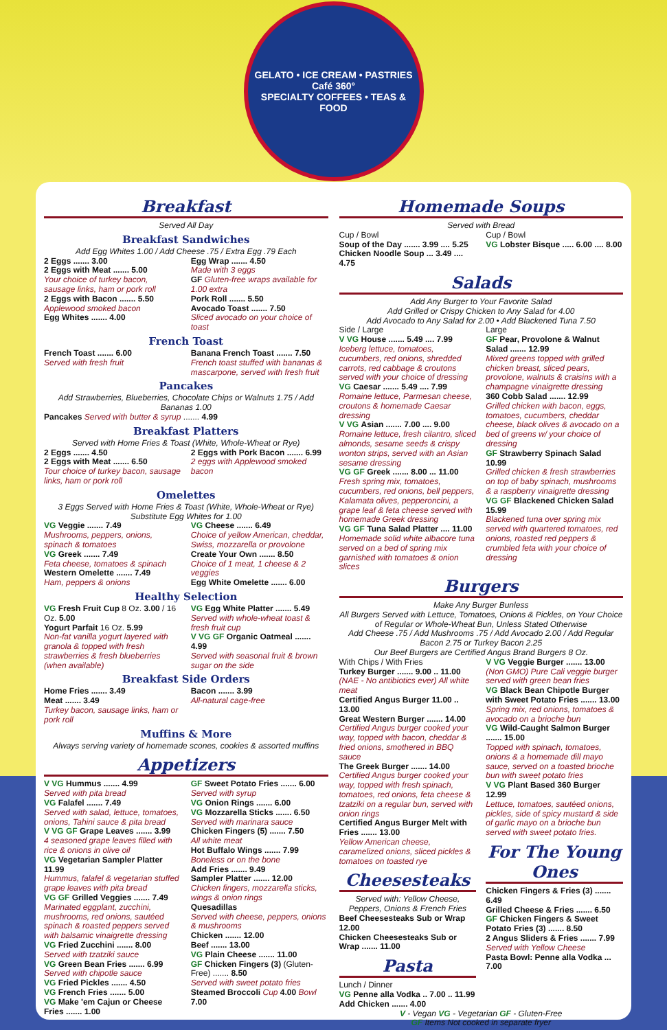GELATO • ICE CREAM • PASTRIES
Café 360°
SPECIALTY COFFEES • TEAS & FOOD
Breakfast
Served All Day
Breakfast Sandwiches
Add Egg Whites 1.00 / Add Cheese .75 / Extra Egg .79 Each
2 Eggs ....... 3.00
2 Eggs with Meat ....... 5.00
Your choice of turkey bacon, sausage links, ham or pork roll
2 Eggs with Bacon ....... 5.50
Applewood smoked bacon
Egg Whites ....... 4.00
Egg Wrap ....... 4.50
Made with 3 eggs
GF Gluten-free wraps available for 1.00 extra
Pork Roll ....... 5.50
Avocado Toast ....... 7.50
Sliced avocado on your choice of toast
French Toast
French Toast ....... 6.00
Served with fresh fruit
Banana French Toast ....... 7.50
French toast stuffed with bananas & mascarpone, served with fresh fruit
Pancakes
Add Strawberries, Blueberries, Chocolate Chips or Walnuts 1.75 / Add Bananas 1.00
Pancakes Served with butter & syrup ....... 4.99
Breakfast Platters
Served with Home Fries & Toast (White, Whole-Wheat or Rye)
2 Eggs ....... 4.50
2 Eggs with Meat ....... 6.50
Tour choice of turkey bacon, sausage links, ham or pork roll
2 Eggs with Pork Bacon ....... 6.99
2 eggs with Applewood smoked bacon
Omelettes
3 Eggs Served with Home Fries & Toast (White, Whole-Wheat or Rye) Substitute Egg Whites for 1.00
VG Veggie ....... 7.49
Mushrooms, peppers, onions, spinach & tomatoes
VG Greek ....... 7.49
Feta cheese, tomatoes & spinach
Western Omelette ....... 7.49
Ham, peppers & onions
VG Cheese ....... 6.49
Choice of yellow American, cheddar, Swiss, mozzarella or provolone
Create Your Own ....... 8.50
Choice of 1 meat, 1 cheese & 2 veggies
Egg White Omelette ....... 6.00
Healthy Selection
VG Fresh Fruit Cup 8 Oz. 3.00 / 16 Oz. 5.00
Yogurt Parfait 16 Oz. 5.99
Non-fat vanilla yogurt layered with granola & topped with fresh strawberries & fresh blueberries (when available)
VG Egg White Platter ....... 5.49
Served with whole-wheat toast & fresh fruit cup
V VG GF Organic Oatmeal ....... 4.99
Served with seasonal fruit & brown sugar on the side
Breakfast Side Orders
Home Fries ....... 3.49
Meat ....... 3.49
Turkey bacon, sausage links, ham or pork roll
Bacon ....... 3.99
All-natural cage-free
Muffins & More
Always serving variety of homemade scones, cookies & assorted muffins
Appetizers
V VG Hummus ....... 4.99
Served with pita bread
VG Falafel ....... 7.49
Served with salad, lettuce, tomatoes, onions, Tahini sauce & pita bread
V VG GF Grape Leaves ....... 3.99
4 seasoned grape leaves filled with rice & onions in olive oil
VG Vegetarian Sampler Platter 11.99
Hummus, falafel & vegetarian stuffed grape leaves with pita bread
VG GF Grilled Veggies ....... 7.49
Marinated eggplant, zucchini, mushrooms, red onions, sautéed spinach & roasted peppers served with balsamic vinaigrette dressing
VG Fried Zucchini ....... 8.00
Served with tzatziki sauce
VG Green Bean Fries ....... 6.99
Served with chipotle sauce
VG Fried Pickles ....... 4.50
VG French Fries ....... 5.00
VG Make 'em Cajun or Cheese Fries ....... 1.00
GF Sweet Potato Fries ....... 6.00
Served with syrup
VG Onion Rings ....... 6.00
VG Mozzarella Sticks ....... 6.50
Served with marinara sauce
Chicken Fingers (5) ....... 7.50
All white meat
Hot Buffalo Wings ....... 7.99
Boneless or on the bone
Add Fries ....... 9.49
Sampler Platter ....... 12.00
Chicken fingers, mozzarella sticks, wings & onion rings
Quesadillas
Served with cheese, peppers, onions & mushrooms
Chicken ....... 12.00
Beef ....... 13.00
VG Plain Cheese ....... 11.00
GF Chicken Fingers (3) (Gluten-Free) ....... 8.50
Served with sweet potato fries
Steamed Broccoli Cup 4.00 Bowl 7.00
Homemade Soups
Served with Bread
Cup / Bowl
Soup of the Day ....... 3.99 .... 5.25
Chicken Noodle Soup ... 3.49 .... 4.75
Cup / Bowl
VG Lobster Bisque ..... 6.00 .... 8.00
Salads
Add Any Burger to Your Favorite Salad
Add Grilled or Crispy Chicken to Any Salad for 4.00
Add Avocado to Any Salad for 2.00 • Add Blackened Tuna 7.50
Side / Large
V VG House ....... 5.49 .... 7.99
Iceberg lettuce, tomatoes, cucumbers, red onions, shredded carrots, red cabbage & croutons served with your choice of dressing
VG Caesar ....... 5.49 .... 7.99
Romaine lettuce, Parmesan cheese, croutons & homemade Caesar dressing
V VG Asian ....... 7.00 .... 9.00
Romaine lettuce, fresh cilantro, sliced almonds, sesame seeds & crispy wonton strips, served with an Asian sesame dressing
VG GF Greek ....... 8.00 ... 11.00
Fresh spring mix, tomatoes, cucumbers, red onions, bell peppers, Kalamata olives, pepperoncini, a grape leaf & feta cheese served with homemade Greek dressing
VG GF Tuna Salad Platter .... 11.00
Homemade solid white albacore tuna served on a bed of spring mix garnished with tomatoes & onion slices
Large
GF Pear, Provolone & Walnut Salad ....... 12.99
Mixed greens topped with grilled chicken breast, sliced pears, provolone, walnuts & craisins with a champagne vinaigrette dressing
360 Cobb Salad ....... 12.99
Grilled chicken with bacon, eggs, tomatoes, cucumbers, cheddar cheese, black olives & avocado on a bed of greens w/ your choice of dressing
GF Strawberry Spinach Salad 10.99
Grilled chicken & fresh strawberries on top of baby spinach, mushrooms & a raspberry vinaigrette dressing
VG GF Blackened Chicken Salad 15.99
Blackened tuna over spring mix served with quartered tomatoes, red onions, roasted red peppers & crumbled feta with your choice of dressing
Burgers
Make Any Burger Bunless
All Burgers Served with Lettuce, Tomatoes, Onions & Pickles, on Your Choice of Regular or Whole-Wheat Bun, Unless Stated Otherwise
Add Cheese .75 / Add Mushrooms .75 / Add Avocado 2.00 / Add Regular Bacon 2.75 or Turkey Bacon 2.25
Our Beef Burgers are Certified Angus Brand Burgers 8 Oz.
With Chips / With Fries
Turkey Burger ....... 9.00 .. 11.00
(NAE - No antibiotics ever) All white meat
Certified Angus Burger 11.00 .. 13.00
Great Western Burger ....... 14.00
Certified Angus burger cooked your way, topped with bacon, cheddar & fried onions, smothered in BBQ sauce
The Greek Burger ....... 14.00
Certified Angus burger cooked your way, topped with fresh spinach, tomatoes, red onions, feta cheese & tzatziki on a regular bun, served with onion rings
Certified Angus Burger Melt with Fries ....... 13.00
Yellow American cheese, caramelized onions, sliced pickles & tomatoes on toasted rye
Cheesesteaks
Served with: Yellow Cheese, Peppers, Onions & French Fries
Beef Cheesesteaks Sub or Wrap 12.00
Chicken Cheesesteaks Sub or Wrap ....... 11.00
Pasta
Lunch / Dinner
VG Penne alla Vodka .. 7.00 .. 11.99
Add Chicken ....... 4.00
V VG Veggie Burger ....... 13.00
(Non GMO) Pure Cali veggie burger served with green bean fries
VG Black Bean Chipotle Burger with Sweet Potato Fries ....... 13.00
Spring mix, red onions, tomatoes & avocado on a brioche bun
VG Wild-Caught Salmon Burger ....... 15.00
Topped with spinach, tomatoes, onions & a homemade dill mayo sauce, served on a toasted brioche bun with sweet potato fries
V VG Plant Based 360 Burger 12.99
Lettuce, tomatoes, sautéed onions, pickles, side of spicy mustard & side of garlic mayo on a brioche bun served with sweet potato fries.
For The Young Ones
Chicken Fingers & Fries (3) ....... 6.49
Grilled Cheese & Fries ....... 6.50
GF Chicken Fingers & Sweet Potato Fries (3) ....... 8.50
2 Angus Sliders & Fries ....... 7.99
Served with Yellow Cheese
Pasta Bowl: Penne alla Vodka ... 7.00
V - Vegan VG - Vegetarian GF - Gluten-Free
GF Items Not cooked in separate fryer